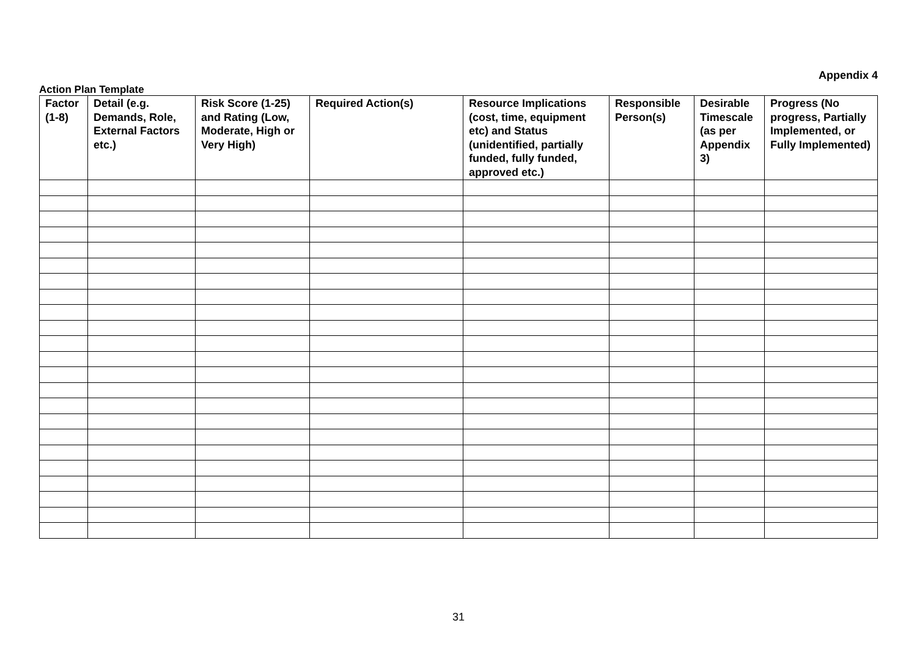Appendix 4
Action Plan Template
| Factor (1-8) | Detail (e.g. Demands, Role, External Factors etc.) | Risk Score (1-25) and Rating (Low, Moderate, High or Very High) | Required Action(s) | Resource Implications (cost, time, equipment etc) and Status (unidentified, partially funded, fully funded, approved etc.) | Responsible Person(s) | Desirable Timescale (as per Appendix 3) | Progress (No progress, Partially Implemented, or Fully Implemented) |
| --- | --- | --- | --- | --- | --- | --- | --- |
31